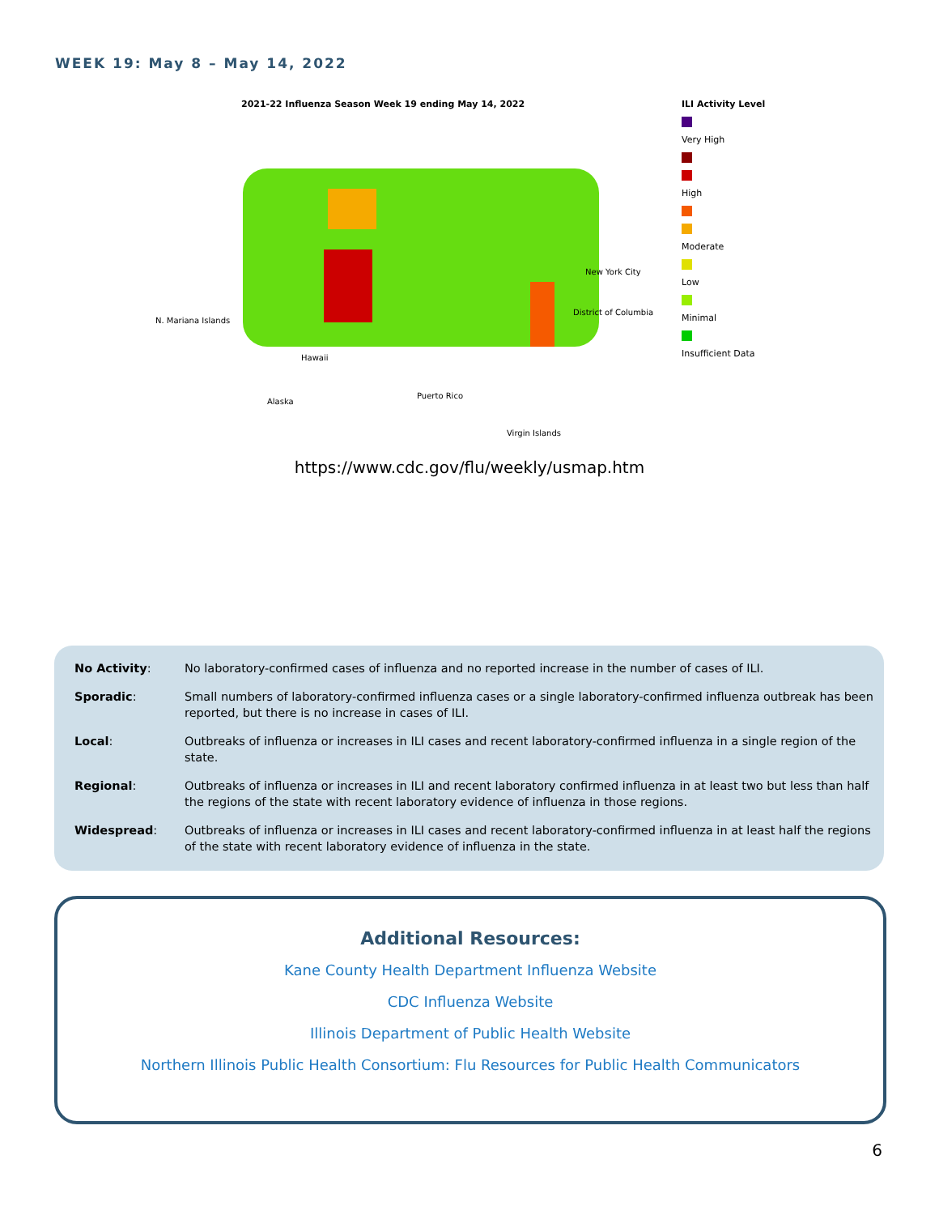WEEK 19: May 8 – May 14, 2022
2021-22 Influenza Season Week 19 ending May 14, 2022
ILI Activity Level
Very High
High
Moderate
Low
Minimal
Insufficient Data
N. Mariana Islands
New York City
District of Columbia
Hawaii
Alaska
Puerto Rico
Virgin Islands
https://www.cdc.gov/flu/weekly/usmap.htm
| No Activity : | No laboratory-confirmed cases of influenza and no reported increase in the number of cases of ILI. |
| Sporadic : | Small numbers of laboratory-confirmed influenza cases or a single laboratory-confirmed influenza outbreak has been reported, but there is no increase in cases of ILI. |
| Local : | Outbreaks of influenza or increases in ILI cases and recent laboratory-confirmed influenza in a single region of the state. |
| Regional : | Outbreaks of influenza or increases in ILI and recent laboratory confirmed influenza in at least two but less than half the regions of the state with recent laboratory evidence of influenza in those regions. |
| Widespread : | Outbreaks of influenza or increases in ILI cases and recent laboratory-confirmed influenza in at least half the regions of the state with recent laboratory evidence of influenza in the state. |
Additional Resources:
Kane County Health Department Influenza Website
CDC Influenza Website
Illinois Department of Public Health Website
Northern Illinois Public Health Consortium: Flu Resources for Public Health Communicators
6